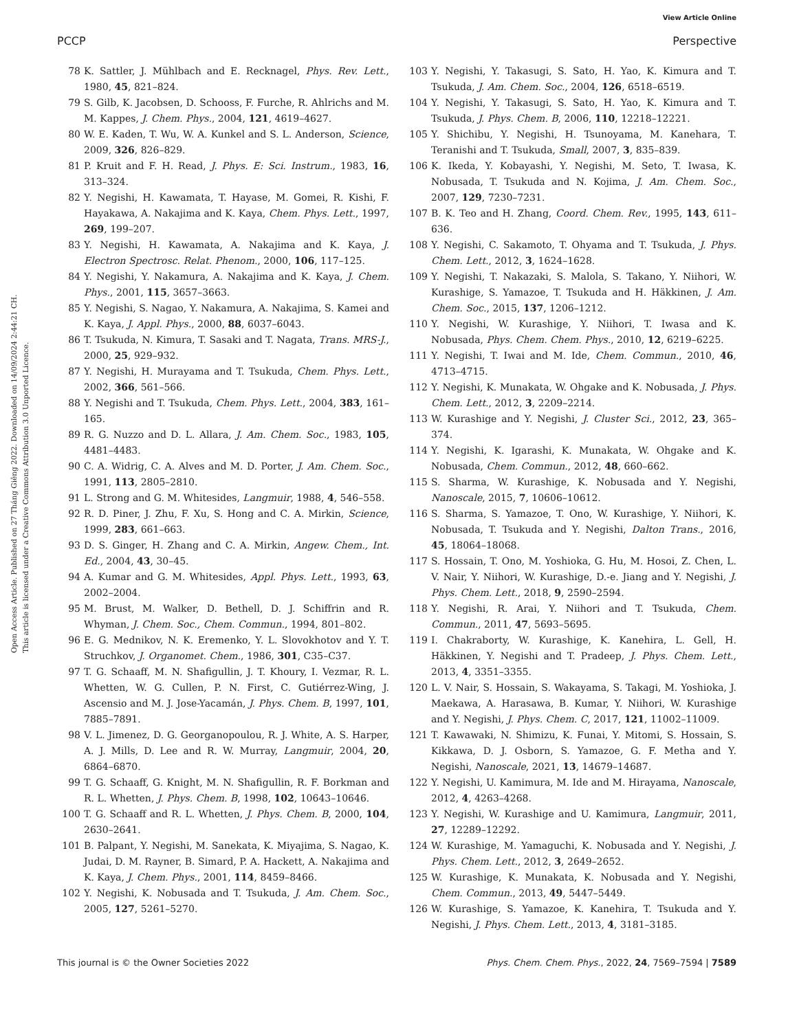View Article Online
PCCP Perspective
Open Access Article. Published on 27 Tháng Giêng 2022. Downloaded on 14/09/2024 2:44:21 CH.
This article is licensed under a Creative Commons Attribution 3.0 Unported Licence.
78 K. Sattler, J. Mühlbach and E. Recknagel, Phys. Rev. Lett., 1980, 45, 821–824.
79 S. Gilb, K. Jacobsen, D. Schooss, F. Furche, R. Ahlrichs and M. M. Kappes, J. Chem. Phys., 2004, 121, 4619–4627.
80 W. E. Kaden, T. Wu, W. A. Kunkel and S. L. Anderson, Science, 2009, 326, 826–829.
81 P. Kruit and F. H. Read, J. Phys. E: Sci. Instrum., 1983, 16, 313–324.
82 Y. Negishi, H. Kawamata, T. Hayase, M. Gomei, R. Kishi, F. Hayakawa, A. Nakajima and K. Kaya, Chem. Phys. Lett., 1997, 269, 199–207.
83 Y. Negishi, H. Kawamata, A. Nakajima and K. Kaya, J. Electron Spectrosc. Relat. Phenom., 2000, 106, 117–125.
84 Y. Negishi, Y. Nakamura, A. Nakajima and K. Kaya, J. Chem. Phys., 2001, 115, 3657–3663.
85 Y. Negishi, S. Nagao, Y. Nakamura, A. Nakajima, S. Kamei and K. Kaya, J. Appl. Phys., 2000, 88, 6037–6043.
86 T. Tsukuda, N. Kimura, T. Sasaki and T. Nagata, Trans. MRS-J., 2000, 25, 929–932.
87 Y. Negishi, H. Murayama and T. Tsukuda, Chem. Phys. Lett., 2002, 366, 561–566.
88 Y. Negishi and T. Tsukuda, Chem. Phys. Lett., 2004, 383, 161–165.
89 R. G. Nuzzo and D. L. Allara, J. Am. Chem. Soc., 1983, 105, 4481–4483.
90 C. A. Widrig, C. A. Alves and M. D. Porter, J. Am. Chem. Soc., 1991, 113, 2805–2810.
91 L. Strong and G. M. Whitesides, Langmuir, 1988, 4, 546–558.
92 R. D. Piner, J. Zhu, F. Xu, S. Hong and C. A. Mirkin, Science, 1999, 283, 661–663.
93 D. S. Ginger, H. Zhang and C. A. Mirkin, Angew. Chem., Int. Ed., 2004, 43, 30–45.
94 A. Kumar and G. M. Whitesides, Appl. Phys. Lett., 1993, 63, 2002–2004.
95 M. Brust, M. Walker, D. Bethell, D. J. Schiffrin and R. Whyman, J. Chem. Soc., Chem. Commun., 1994, 801–802.
96 E. G. Mednikov, N. K. Eremenko, Y. L. Slovokhotov and Y. T. Struchkov, J. Organomet. Chem., 1986, 301, C35–C37.
97 T. G. Schaaff, M. N. Shafigullin, J. T. Khoury, I. Vezmar, R. L. Whetten, W. G. Cullen, P. N. First, C. Gutiérrez-Wing, J. Ascensio and M. J. Jose-Yacamán, J. Phys. Chem. B, 1997, 101, 7885–7891.
98 V. L. Jimenez, D. G. Georganopoulou, R. J. White, A. S. Harper, A. J. Mills, D. Lee and R. W. Murray, Langmuir, 2004, 20, 6864–6870.
99 T. G. Schaaff, G. Knight, M. N. Shafigullin, R. F. Borkman and R. L. Whetten, J. Phys. Chem. B, 1998, 102, 10643–10646.
100 T. G. Schaaff and R. L. Whetten, J. Phys. Chem. B, 2000, 104, 2630–2641.
101 B. Palpant, Y. Negishi, M. Sanekata, K. Miyajima, S. Nagao, K. Judai, D. M. Rayner, B. Simard, P. A. Hackett, A. Nakajima and K. Kaya, J. Chem. Phys., 2001, 114, 8459–8466.
102 Y. Negishi, K. Nobusada and T. Tsukuda, J. Am. Chem. Soc., 2005, 127, 5261–5270.
103 Y. Negishi, Y. Takasugi, S. Sato, H. Yao, K. Kimura and T. Tsukuda, J. Am. Chem. Soc., 2004, 126, 6518–6519.
104 Y. Negishi, Y. Takasugi, S. Sato, H. Yao, K. Kimura and T. Tsukuda, J. Phys. Chem. B, 2006, 110, 12218–12221.
105 Y. Shichibu, Y. Negishi, H. Tsunoyama, M. Kanehara, T. Teranishi and T. Tsukuda, Small, 2007, 3, 835–839.
106 K. Ikeda, Y. Kobayashi, Y. Negishi, M. Seto, T. Iwasa, K. Nobusada, T. Tsukuda and N. Kojima, J. Am. Chem. Soc., 2007, 129, 7230–7231.
107 B. K. Teo and H. Zhang, Coord. Chem. Rev., 1995, 143, 611–636.
108 Y. Negishi, C. Sakamoto, T. Ohyama and T. Tsukuda, J. Phys. Chem. Lett., 2012, 3, 1624–1628.
109 Y. Negishi, T. Nakazaki, S. Malola, S. Takano, Y. Niihori, W. Kurashige, S. Yamazoe, T. Tsukuda and H. Häkkinen, J. Am. Chem. Soc., 2015, 137, 1206–1212.
110 Y. Negishi, W. Kurashige, Y. Niihori, T. Iwasa and K. Nobusada, Phys. Chem. Chem. Phys., 2010, 12, 6219–6225.
111 Y. Negishi, T. Iwai and M. Ide, Chem. Commun., 2010, 46, 4713–4715.
112 Y. Negishi, K. Munakata, W. Ohgake and K. Nobusada, J. Phys. Chem. Lett., 2012, 3, 2209–2214.
113 W. Kurashige and Y. Negishi, J. Cluster Sci., 2012, 23, 365–374.
114 Y. Negishi, K. Igarashi, K. Munakata, W. Ohgake and K. Nobusada, Chem. Commun., 2012, 48, 660–662.
115 S. Sharma, W. Kurashige, K. Nobusada and Y. Negishi, Nanoscale, 2015, 7, 10606–10612.
116 S. Sharma, S. Yamazoe, T. Ono, W. Kurashige, Y. Niihori, K. Nobusada, T. Tsukuda and Y. Negishi, Dalton Trans., 2016, 45, 18064–18068.
117 S. Hossain, T. Ono, M. Yoshioka, G. Hu, M. Hosoi, Z. Chen, L. V. Nair, Y. Niihori, W. Kurashige, D.-e. Jiang and Y. Negishi, J. Phys. Chem. Lett., 2018, 9, 2590–2594.
118 Y. Negishi, R. Arai, Y. Niihori and T. Tsukuda, Chem. Commun., 2011, 47, 5693–5695.
119 I. Chakraborty, W. Kurashige, K. Kanehira, L. Gell, H. Häkkinen, Y. Negishi and T. Pradeep, J. Phys. Chem. Lett., 2013, 4, 3351–3355.
120 L. V. Nair, S. Hossain, S. Wakayama, S. Takagi, M. Yoshioka, J. Maekawa, A. Harasawa, B. Kumar, Y. Niihori, W. Kurashige and Y. Negishi, J. Phys. Chem. C, 2017, 121, 11002–11009.
121 T. Kawawaki, N. Shimizu, K. Funai, Y. Mitomi, S. Hossain, S. Kikkawa, D. J. Osborn, S. Yamazoe, G. F. Metha and Y. Negishi, Nanoscale, 2021, 13, 14679–14687.
122 Y. Negishi, U. Kamimura, M. Ide and M. Hirayama, Nanoscale, 2012, 4, 4263–4268.
123 Y. Negishi, W. Kurashige and U. Kamimura, Langmuir, 2011, 27, 12289–12292.
124 W. Kurashige, M. Yamaguchi, K. Nobusada and Y. Negishi, J. Phys. Chem. Lett., 2012, 3, 2649–2652.
125 W. Kurashige, K. Munakata, K. Nobusada and Y. Negishi, Chem. Commun., 2013, 49, 5447–5449.
126 W. Kurashige, S. Yamazoe, K. Kanehira, T. Tsukuda and Y. Negishi, J. Phys. Chem. Lett., 2013, 4, 3181–3185.
This journal is © the Owner Societies 2022 Phys. Chem. Chem. Phys., 2022, 24, 7569–7594 | 7589